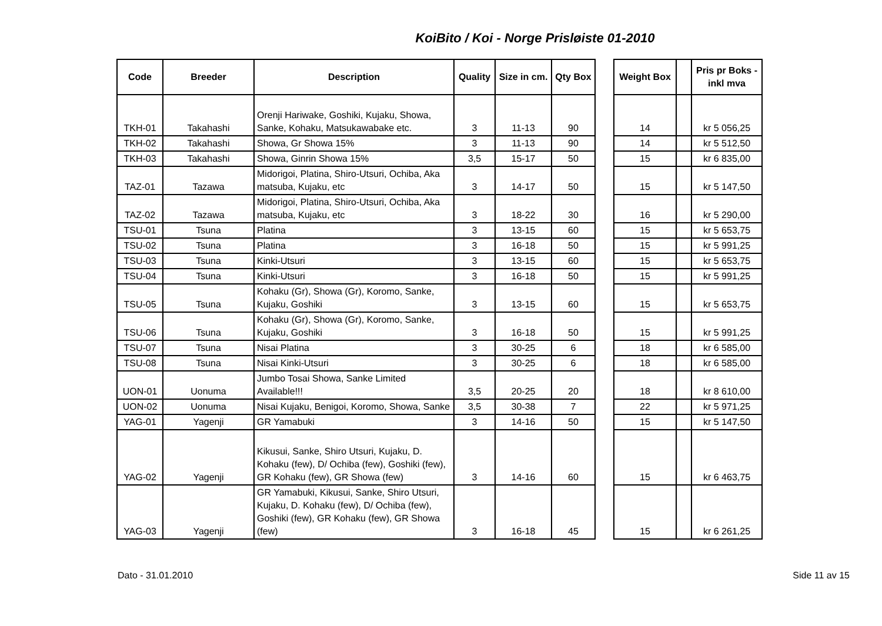KoiBito / Koi - Norge Prisløiste 01-2010
| Code | Breeder | Description | Quality | Size in cm. | Qty Box | | Weight Box | | Pris pr Boks - inkl mva |
| --- | --- | --- | --- | --- | --- | --- | --- | --- | --- |
| TKH-01 | Takahashi | Orenji Hariwake, Goshiki, Kujaku, Showa, Sanke, Kohaku, Matsukawabake etc. | 3 | 11-13 | 90 | | 14 | | kr 5 056,25 |
| TKH-02 | Takahashi | Showa, Gr Showa 15% | 3 | 11-13 | 90 | | 14 | | kr 5 512,50 |
| TKH-03 | Takahashi | Showa, Ginrin Showa 15% | 3,5 | 15-17 | 50 | | 15 | | kr 6 835,00 |
| TAZ-01 | Tazawa | Midorigoi, Platina, Shiro-Utsuri, Ochiba, Aka matsuba, Kujaku, etc | 3 | 14-17 | 50 | | 15 | | kr 5 147,50 |
| TAZ-02 | Tazawa | Midorigoi, Platina, Shiro-Utsuri, Ochiba, Aka matsuba, Kujaku, etc | 3 | 18-22 | 30 | | 16 | | kr 5 290,00 |
| TSU-01 | Tsuna | Platina | 3 | 13-15 | 60 | | 15 | | kr 5 653,75 |
| TSU-02 | Tsuna | Platina | 3 | 16-18 | 50 | | 15 | | kr 5 991,25 |
| TSU-03 | Tsuna | Kinki-Utsuri | 3 | 13-15 | 60 | | 15 | | kr 5 653,75 |
| TSU-04 | Tsuna | Kinki-Utsuri | 3 | 16-18 | 50 | | 15 | | kr 5 991,25 |
| TSU-05 | Tsuna | Kohaku (Gr), Showa (Gr), Koromo, Sanke, Kujaku, Goshiki | 3 | 13-15 | 60 | | 15 | | kr 5 653,75 |
| TSU-06 | Tsuna | Kohaku (Gr), Showa (Gr), Koromo, Sanke, Kujaku, Goshiki | 3 | 16-18 | 50 | | 15 | | kr 5 991,25 |
| TSU-07 | Tsuna | Nisai Platina | 3 | 30-25 | 6 | | 18 | | kr 6 585,00 |
| TSU-08 | Tsuna | Nisai Kinki-Utsuri | 3 | 30-25 | 6 | | 18 | | kr 6 585,00 |
| UON-01 | Uonuma | Jumbo Tosai Showa, Sanke Limited Available!!! | 3,5 | 20-25 | 20 | | 18 | | kr 8 610,00 |
| UON-02 | Uonuma | Nisai Kujaku, Benigoi, Koromo, Showa, Sanke | 3,5 | 30-38 | 7 | | 22 | | kr 5 971,25 |
| YAG-01 | Yagenji | GR Yamabuki | 3 | 14-16 | 50 | | 15 | | kr 5 147,50 |
| YAG-02 | Yagenji | Kikusui, Sanke, Shiro Utsuri, Kujaku, D. Kohaku (few), D/ Ochiba (few), Goshiki (few), GR Kohaku (few), GR Showa (few) | 3 | 14-16 | 60 | | 15 | | kr 6 463,75 |
| YAG-03 | Yagenji | GR Yamabuki, Kikusui, Sanke, Shiro Utsuri, Kujaku, D. Kohaku (few), D/ Ochiba (few), Goshiki (few), GR Kohaku (few), GR Showa (few) | 3 | 16-18 | 45 | | 15 | | kr 6 261,25 |
Dato - 31.01.2010 Side 11 av 15